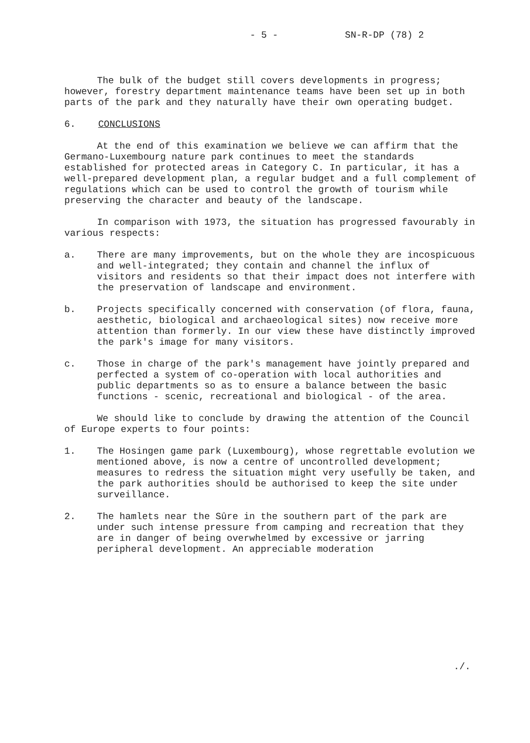- 5 - SN-R-DP (78) 2
The bulk of the budget still covers developments in progress; however, forestry department maintenance teams have been set up in both parts of the park and they naturally have their own operating budget.
6. CONCLUSIONS
At the end of this examination we believe we can affirm that the Germano-Luxembourg nature park continues to meet the standards established for protected areas in Category C. In particular, it has a well-prepared development plan, a regular budget and a full complement of regulations which can be used to control the growth of tourism while preserving the character and beauty of the landscape.
In comparison with 1973, the situation has progressed favourably in various respects:
a. There are many improvements, but on the whole they are incospicuous and well-integrated; they contain and channel the influx of visitors and residents so that their impact does not interfere with the preservation of landscape and environment.
b. Projects specifically concerned with conservation (of flora, fauna, aesthetic, biological and archaeological sites) now receive more attention than formerly. In our view these have distinctly improved the park's image for many visitors.
c. Those in charge of the park's management have jointly prepared and perfected a system of co-operation with local authorities and public departments so as to ensure a balance between the basic functions - scenic, recreational and biological - of the area.
We should like to conclude by drawing the attention of the Council of Europe experts to four points:
1. The Hosingen game park (Luxembourg), whose regrettable evolution we mentioned above, is now a centre of uncontrolled development; measures to redress the situation might very usefully be taken, and the park authorities should be authorised to keep the site under surveillance.
2. The hamlets near the Sûre in the southern part of the park are under such intense pressure from camping and recreation that they are in danger of being overwhelmed by excessive or jarring peripheral development. An appreciable moderation
./.